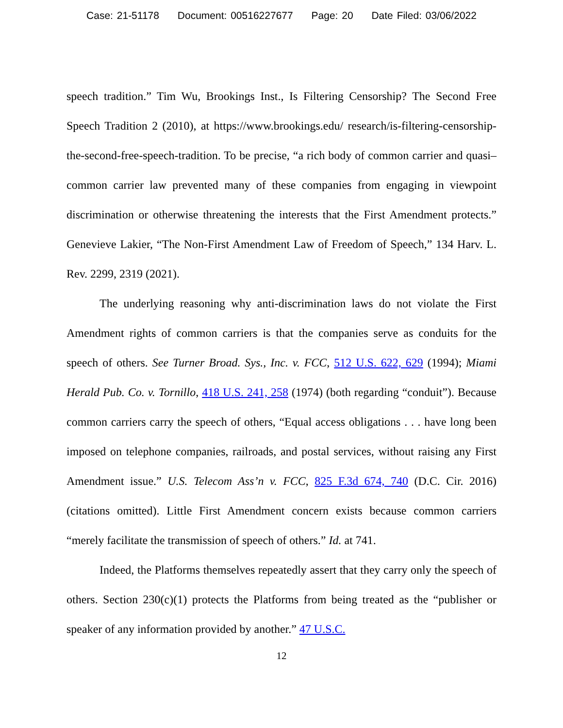Case: 21-51178 Document: 00516227677 Page: 20 Date Filed: 03/06/2022
speech tradition.” Tim Wu, Brookings Inst., Is Filtering Censorship? The Second Free Speech Tradition 2 (2010), at https://www.brookings.edu/ research/is-filtering-censorship-the-second-free-speech-tradition. To be precise, “a rich body of common carrier and quasi–common carrier law prevented many of these companies from engaging in viewpoint discrimination or otherwise threatening the interests that the First Amendment protects.” Genevieve Lakier, “The Non-First Amendment Law of Freedom of Speech,” 134 Harv. L. Rev. 2299, 2319 (2021).
The underlying reasoning why anti-discrimination laws do not violate the First Amendment rights of common carriers is that the companies serve as conduits for the speech of others. See Turner Broad. Sys., Inc. v. FCC, 512 U.S. 622, 629 (1994); Miami Herald Pub. Co. v. Tornillo, 418 U.S. 241, 258 (1974) (both regarding “conduit”). Because common carriers carry the speech of others, “Equal access obligations . . . have long been imposed on telephone companies, railroads, and postal services, without raising any First Amendment issue.” U.S. Telecom Ass’n v. FCC, 825 F.3d 674, 740 (D.C. Cir. 2016) (citations omitted). Little First Amendment concern exists because common carriers “merely facilitate the transmission of speech of others.” Id. at 741.
Indeed, the Platforms themselves repeatedly assert that they carry only the speech of others. Section 230(c)(1) protects the Platforms from being treated as the “publisher or speaker of any information provided by another.” 47 U.S.C.
12